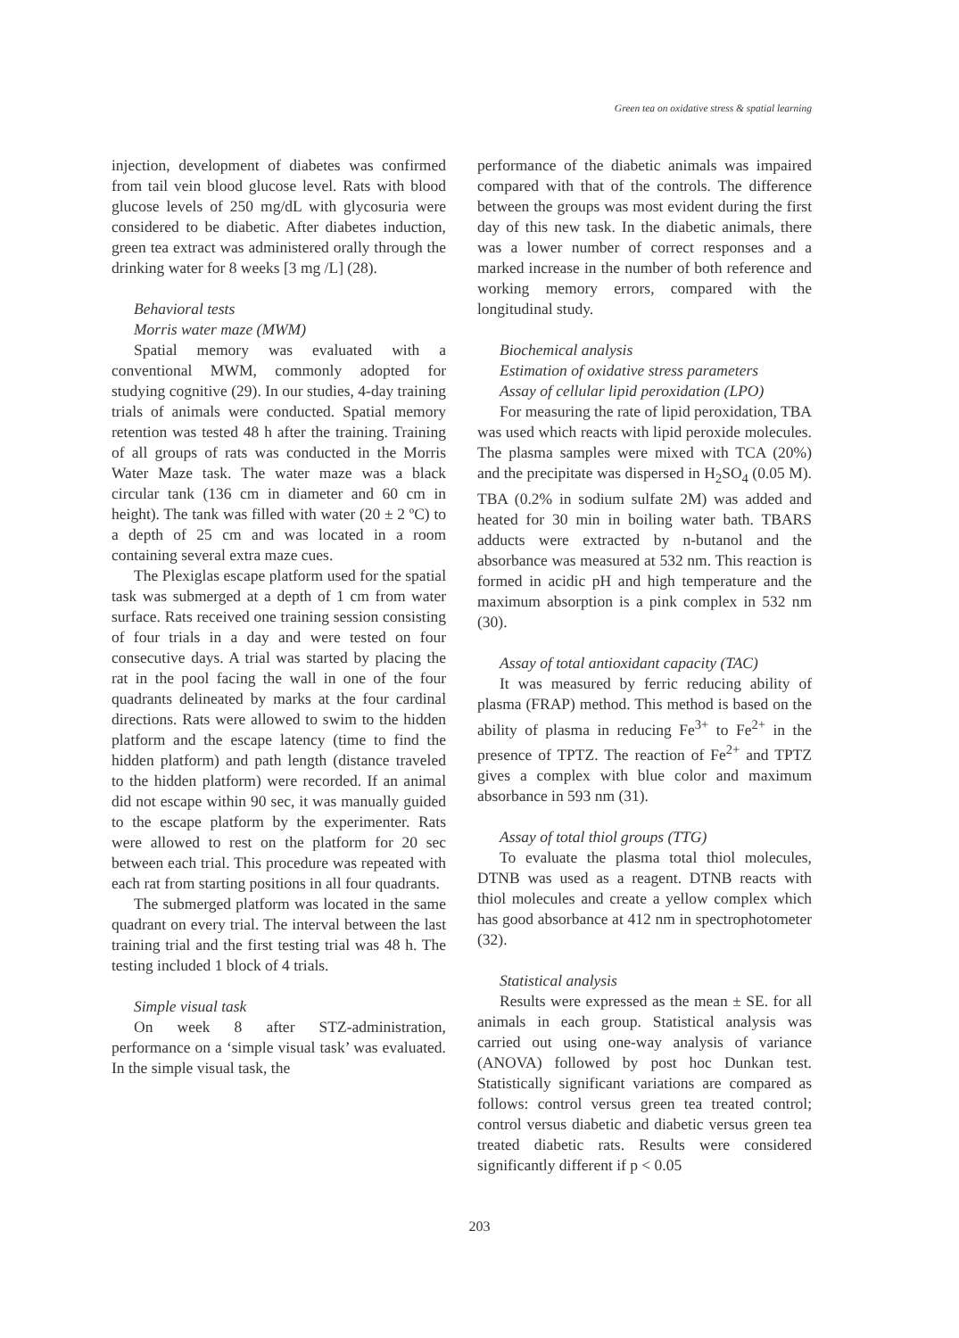Green tea on oxidative stress & spatial learning
injection, development of diabetes was confirmed from tail vein blood glucose level. Rats with blood glucose levels of 250 mg/dL with glycosuria were considered to be diabetic. After diabetes induction, green tea extract was administered orally through the drinking water for 8 weeks [3 mg /L] (28).
Behavioral tests
Morris water maze (MWM)
Spatial memory was evaluated with a conventional MWM, commonly adopted for studying cognitive (29). In our studies, 4-day training trials of animals were conducted. Spatial memory retention was tested 48 h after the training. Training of all groups of rats was conducted in the Morris Water Maze task. The water maze was a black circular tank (136 cm in diameter and 60 cm in height). The tank was filled with water (20 ± 2 ºC) to a depth of 25 cm and was located in a room containing several extra maze cues.
The Plexiglas escape platform used for the spatial task was submerged at a depth of 1 cm from water surface. Rats received one training session consisting of four trials in a day and were tested on four consecutive days. A trial was started by placing the rat in the pool facing the wall in one of the four quadrants delineated by marks at the four cardinal directions. Rats were allowed to swim to the hidden platform and the escape latency (time to find the hidden platform) and path length (distance traveled to the hidden platform) were recorded. If an animal did not escape within 90 sec, it was manually guided to the escape platform by the experimenter. Rats were allowed to rest on the platform for 20 sec between each trial. This procedure was repeated with each rat from starting positions in all four quadrants.
The submerged platform was located in the same quadrant on every trial. The interval between the last training trial and the first testing trial was 48 h. The testing included 1 block of 4 trials.
Simple visual task
On week 8 after STZ-administration, performance on a ‘simple visual task’ was evaluated. In the simple visual task, the
performance of the diabetic animals was impaired compared with that of the controls. The difference between the groups was most evident during the first day of this new task. In the diabetic animals, there was a lower number of correct responses and a marked increase in the number of both reference and working memory errors, compared with the longitudinal study.
Biochemical analysis
Estimation of oxidative stress parameters
Assay of cellular lipid peroxidation (LPO)
For measuring the rate of lipid peroxidation, TBA was used which reacts with lipid peroxide molecules. The plasma samples were mixed with TCA (20%) and the precipitate was dispersed in H<sub>2</sub>SO<sub>4</sub> (0.05 M). TBA (0.2% in sodium sulfate 2M) was added and heated for 30 min in boiling water bath. TBARS adducts were extracted by n-butanol and the absorbance was measured at 532 nm. This reaction is formed in acidic pH and high temperature and the maximum absorption is a pink complex in 532 nm (30).
Assay of total antioxidant capacity (TAC)
It was measured by ferric reducing ability of plasma (FRAP) method. This method is based on the ability of plasma in reducing Fe<sup>3+</sup> to Fe<sup>2+</sup> in the presence of TPTZ. The reaction of Fe<sup>2+</sup> and TPTZ gives a complex with blue color and maximum absorbance in 593 nm (31).
Assay of total thiol groups (TTG)
To evaluate the plasma total thiol molecules, DTNB was used as a reagent. DTNB reacts with thiol molecules and create a yellow complex which has good absorbance at 412 nm in spectrophotometer (32).
Statistical analysis
Results were expressed as the mean ± SE. for all animals in each group. Statistical analysis was carried out using one-way analysis of variance (ANOVA) followed by post hoc Dunkan test. Statistically significant variations are compared as follows: control versus green tea treated control; control versus diabetic and diabetic versus green tea treated diabetic rats. Results were considered significantly different if p < 0.05
203